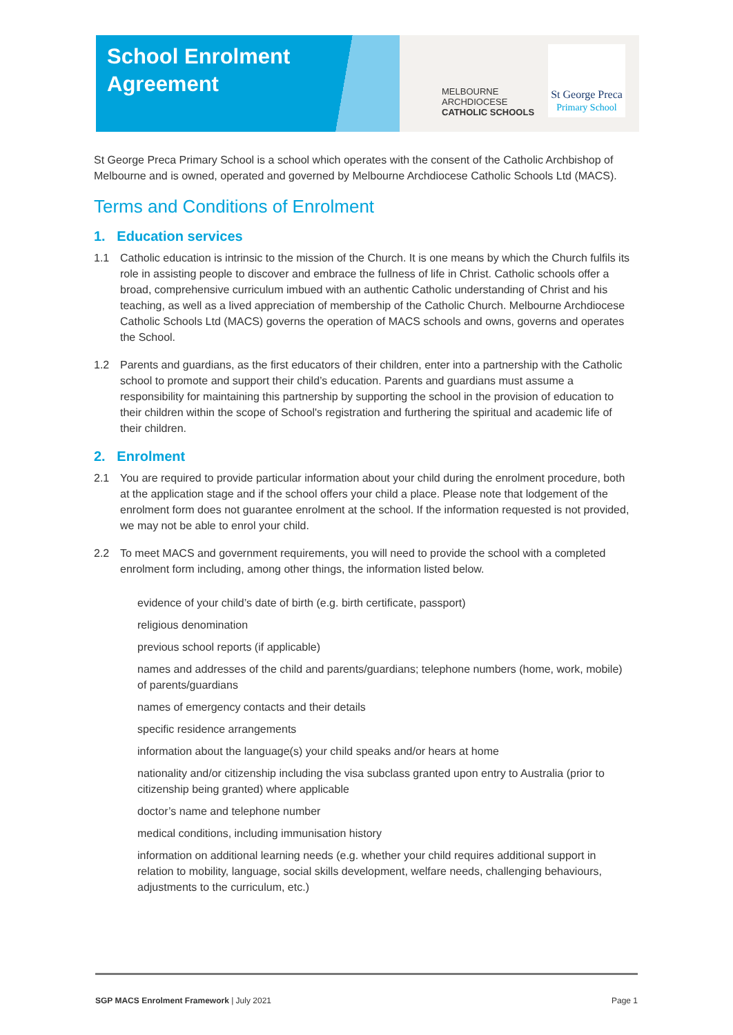School Enrolment
Agreement
MELBOURNE
ARCHDIOCESE
CATHOLIC SCHOOLS
St George Preca
Primary School
St George Preca Primary School is a school which operates with the consent of the Catholic Archbishop of Melbourne and is owned, operated and governed by Melbourne Archdiocese Catholic Schools Ltd (MACS).
Terms and Conditions of Enrolment
1. Education services
1.1 Catholic education is intrinsic to the mission of the Church. It is one means by which the Church fulfils its role in assisting people to discover and embrace the fullness of life in Christ. Catholic schools offer a broad, comprehensive curriculum imbued with an authentic Catholic understanding of Christ and his teaching, as well as a lived appreciation of membership of the Catholic Church. Melbourne Archdiocese Catholic Schools Ltd (MACS) governs the operation of MACS schools and owns, governs and operates the School.
1.2 Parents and guardians, as the first educators of their children, enter into a partnership with the Catholic school to promote and support their child’s education. Parents and guardians must assume a responsibility for maintaining this partnership by supporting the school in the provision of education to their children within the scope of School's registration and furthering the spiritual and academic life of their children.
2. Enrolment
2.1 You are required to provide particular information about your child during the enrolment procedure, both at the application stage and if the school offers your child a place. Please note that lodgement of the enrolment form does not guarantee enrolment at the school. If the information requested is not provided, we may not be able to enrol your child.
2.2 To meet MACS and government requirements, you will need to provide the school with a completed enrolment form including, among other things, the information listed below.
evidence of your child’s date of birth (e.g. birth certificate, passport)
religious denomination
previous school reports (if applicable)
names and addresses of the child and parents/guardians; telephone numbers (home, work, mobile) of parents/guardians
names of emergency contacts and their details
specific residence arrangements
information about the language(s) your child speaks and/or hears at home
nationality and/or citizenship including the visa subclass granted upon entry to Australia (prior to citizenship being granted) where applicable
doctor’s name and telephone number
medical conditions, including immunisation history
information on additional learning needs (e.g. whether your child requires additional support in relation to mobility, language, social skills development, welfare needs, challenging behaviours, adjustments to the curriculum, etc.)
SGP MACS Enrolment Framework | July 2021 Page 1